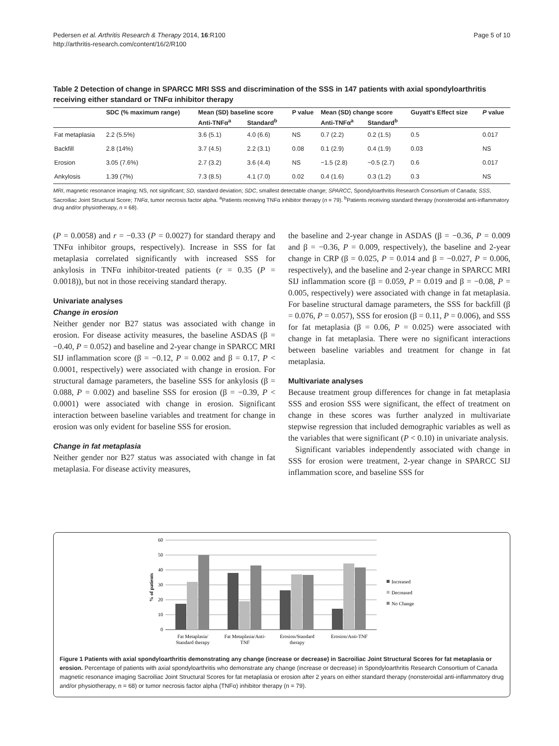Pedersen et al. Arthritis Research & Therapy 2014, 16:R100
http://arthritis-research.com/content/16/2/R100
Page 5 of 10
Table 2 Detection of change in SPARCC MRI SSS and discrimination of the SSS in 147 patients with axial spondyloarthritis receiving either standard or TNFα inhibitor therapy
| | SDC (% maximum range) | Mean (SD) baseline score | | P value | Mean (SD) change score | | Guyatt's Effect size | P value |
| --- | --- | --- | --- | --- | --- | --- | --- | --- |
| | | Anti-TNFα<sup>a</sup> | Standard<sup>b</sup> | | Anti-TNFα<sup>a</sup> | Standard<sup>b</sup> | | |
| Fat metaplasia | 2.2 (5.5%) | 3.6 (5.1) | 4.0 (6.6) | NS | 0.7 (2.2) | 0.2 (1.5) | 0.5 | 0.017 |
| Backfill | 2.8 (14%) | 3.7 (4.5) | 2.2 (3.1) | 0.08 | 0.1 (2.9) | 0.4 (1.9) | 0.03 | NS |
| Erosion | 3.05 (7.6%) | 2.7 (3.2) | 3.6 (4.4) | NS | −1.5 (2.8) | −0.5 (2.7) | 0.6 | 0.017 |
| Ankylosis | 1.39 (7%) | 7.3 (8.5) | 4.1 (7.0) | 0.02 | 0.4 (1.6) | 0.3 (1.2) | 0.3 | NS |
MRI, magnetic resonance imaging; NS, not significant; SD, standard deviation; SDC, smallest detectable change; SPARCC, Spondyloarthritis Research Consortium of Canada; SSS, Sacroiliac Joint Structural Score; TNFα, tumor necrosis factor alpha. <sup>a</sup>Patients receiving TNFα inhibitor therapy (n = 79). <sup>b</sup>Patients receiving standard therapy (nonsteroidal anti-inflammatory drug and/or physiotherapy, n = 68).
(P = 0.0058) and r = −0.33 (P = 0.0027) for standard therapy and TNFα inhibitor groups, respectively). Increase in SSS for fat metaplasia correlated significantly with increased SSS for ankylosis in TNFα inhibitor-treated patients (r = 0.35 (P = 0.0018)), but not in those receiving standard therapy.
Univariate analyses
Change in erosion
Neither gender nor B27 status was associated with change in erosion. For disease activity measures, the baseline ASDAS (β = −0.40, P = 0.052) and baseline and 2-year change in SPARCC MRI SIJ inflammation score (β = −0.12, P = 0.002 and β = 0.17, P < 0.0001, respectively) were associated with change in erosion. For structural damage parameters, the baseline SSS for ankylosis (β = 0.088, P = 0.002) and baseline SSS for erosion (β = −0.39, P < 0.0001) were associated with change in erosion. Significant interaction between baseline variables and treatment for change in erosion was only evident for baseline SSS for erosion.
Change in fat metaplasia
Neither gender nor B27 status was associated with change in fat metaplasia. For disease activity measures,
the baseline and 2-year change in ASDAS (β = −0.36, P = 0.009 and β = −0.36, P = 0.009, respectively), the baseline and 2-year change in CRP (β = 0.025, P = 0.014 and β = −0.027, P = 0.006, respectively), and the baseline and 2-year change in SPARCC MRI SIJ inflammation score (β = 0.059, P = 0.019 and β = −0.08, P = 0.005, respectively) were associated with change in fat metaplasia. For baseline structural damage parameters, the SSS for backfill (β = 0.076, P = 0.057), SSS for erosion (β = 0.11, P = 0.006), and SSS for fat metaplasia (β = 0.06, P = 0.025) were associated with change in fat metaplasia. There were no significant interactions between baseline variables and treatment for change in fat metaplasia.
Multivariate analyses
Because treatment group differences for change in fat metaplasia SSS and erosion SSS were significant, the effect of treatment on change in these scores was further analyzed in multivariate stepwise regression that included demographic variables as well as the variables that were significant (P < 0.10) in univariate analysis.
Significant variables independently associated with change in SSS for erosion were treatment, 2-year change in SPARCC SIJ inflammation score, and baseline SSS for
60
50
40
30
20
10
0
% of patients
Fat Metaplasia/
Standard therapy
Fat Metaplasia/Anti-
TNF
Erosion/Standard
therapy
Erosion/Anti-TNF
Increased
Decreased
No Change
Figure 1 Patients with axial spondyloarthritis demonstrating any change (increase or decrease) in Sacroiliac Joint Structural Scores for fat metaplasia or erosion. Percentage of patients with axial spondyloarthritis who demonstrate any change (increase or decrease) in Spondyloarthritis Research Consortium of Canada magnetic resonance imaging Sacroiliac Joint Structural Scores for fat metaplasia or erosion after 2 years on either standard therapy (nonsteroidal anti-inflammatory drug and/or physiotherapy, n = 68) or tumor necrosis factor alpha (TNFα) inhibitor therapy (n = 79).